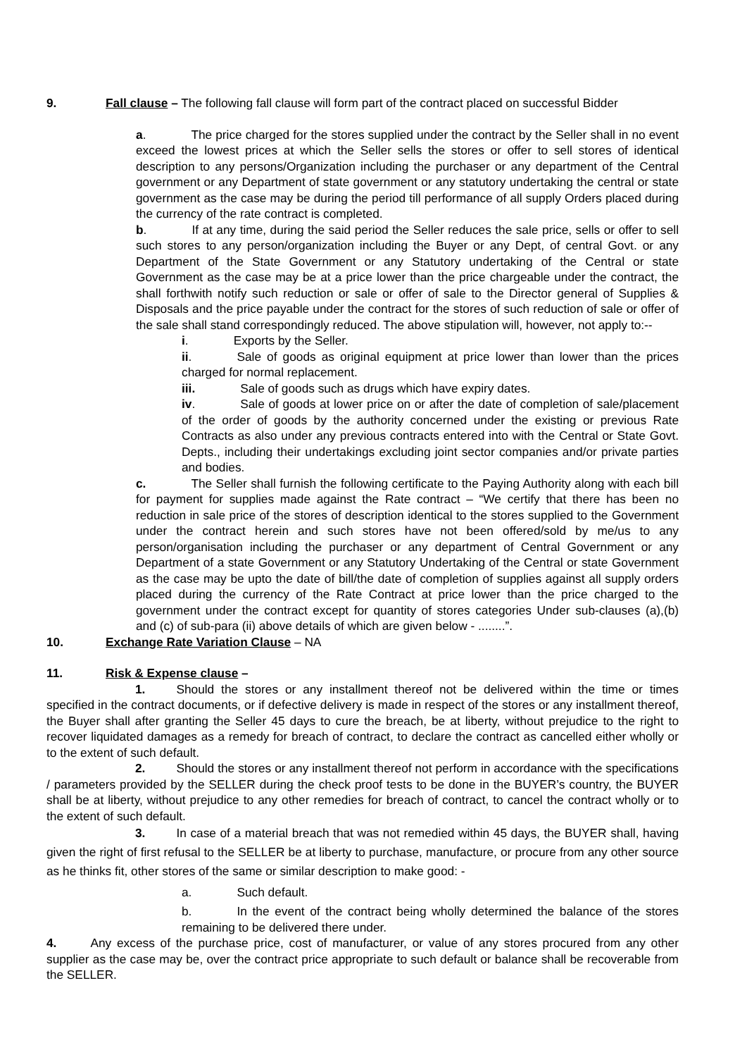9. Fall clause – The following fall clause will form part of the contract placed on successful Bidder
a. The price charged for the stores supplied under the contract by the Seller shall in no event exceed the lowest prices at which the Seller sells the stores or offer to sell stores of identical description to any persons/Organization including the purchaser or any department of the Central government or any Department of state government or any statutory undertaking the central or state government as the case may be during the period till performance of all supply Orders placed during the currency of the rate contract is completed.
b. If at any time, during the said period the Seller reduces the sale price, sells or offer to sell such stores to any person/organization including the Buyer or any Dept, of central Govt. or any Department of the State Government or any Statutory undertaking of the Central or state Government as the case may be at a price lower than the price chargeable under the contract, the shall forthwith notify such reduction or sale or offer of sale to the Director general of Supplies & Disposals and the price payable under the contract for the stores of such reduction of sale or offer of the sale shall stand correspondingly reduced. The above stipulation will, however, not apply to:--
i. Exports by the Seller.
ii. Sale of goods as original equipment at price lower than lower than the prices charged for normal replacement.
iii. Sale of goods such as drugs which have expiry dates.
iv. Sale of goods at lower price on or after the date of completion of sale/placement of the order of goods by the authority concerned under the existing or previous Rate Contracts as also under any previous contracts entered into with the Central or State Govt. Depts., including their undertakings excluding joint sector companies and/or private parties and bodies.
c. The Seller shall furnish the following certificate to the Paying Authority along with each bill for payment for supplies made against the Rate contract – “We certify that there has been no reduction in sale price of the stores of description identical to the stores supplied to the Government under the contract herein and such stores have not been offered/sold by me/us to any person/organisation including the purchaser or any department of Central Government or any Department of a state Government or any Statutory Undertaking of the Central or state Government as the case may be upto the date of bill/the date of completion of supplies against all supply orders placed during the currency of the Rate Contract at price lower than the price charged to the government under the contract except for quantity of stores categories Under sub-clauses (a),(b) and (c) of sub-para (ii) above details of which are given below - ........”.
10. Exchange Rate Variation Clause – NA
11. Risk & Expense clause –
1. Should the stores or any installment thereof not be delivered within the time or times specified in the contract documents, or if defective delivery is made in respect of the stores or any installment thereof, the Buyer shall after granting the Seller 45 days to cure the breach, be at liberty, without prejudice to the right to recover liquidated damages as a remedy for breach of contract, to declare the contract as cancelled either wholly or to the extent of such default.
2. Should the stores or any installment thereof not perform in accordance with the specifications / parameters provided by the SELLER during the check proof tests to be done in the BUYER’s country, the BUYER shall be at liberty, without prejudice to any other remedies for breach of contract, to cancel the contract wholly or to the extent of such default.
3. In case of a material breach that was not remedied within 45 days, the BUYER shall, having given the right of first refusal to the SELLER be at liberty to purchase, manufacture, or procure from any other source as he thinks fit, other stores of the same or similar description to make good: -
a. Such default.
b. In the event of the contract being wholly determined the balance of the stores remaining to be delivered there under.
4. Any excess of the purchase price, cost of manufacturer, or value of any stores procured from any other supplier as the case may be, over the contract price appropriate to such default or balance shall be recoverable from the SELLER.